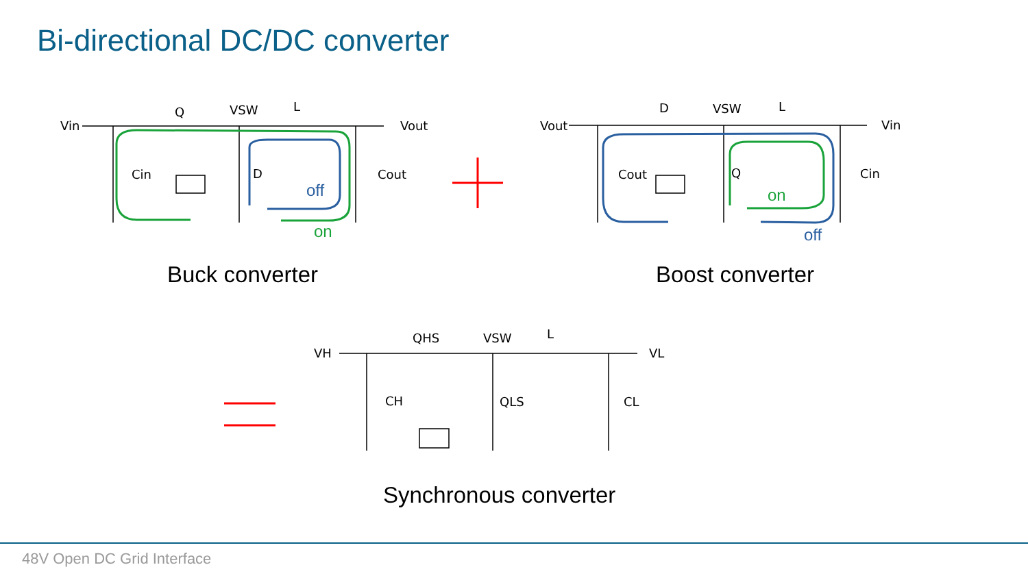Bi-directional DC/DC converter
Vin
Q
VSW
L
Vout
Cin
D
Cout
off
on
Vout
D
VSW
L
Vin
Cout
Q
Cin
on
off
VH
QHS
VSW
L
VL
CH
QLS
CL
Buck converter Boost converter
Synchronous converter
48V Open DC Grid Interface